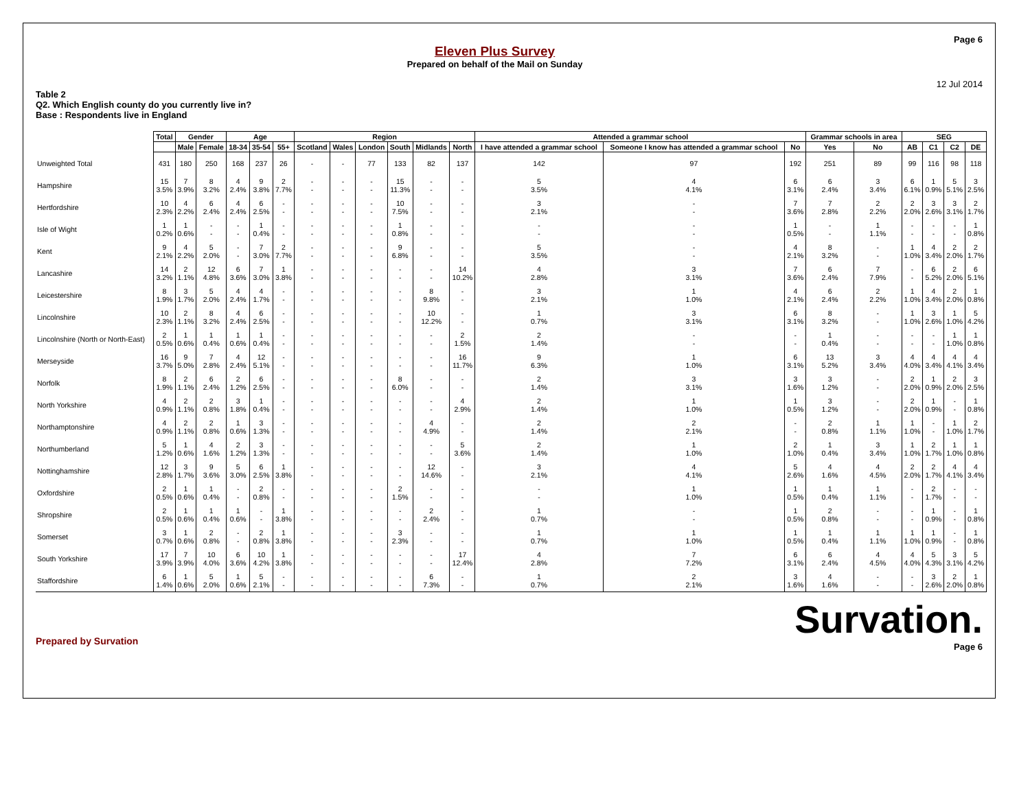Eleven Plus Survey
Prepared on behalf of the Mail on Sunday
Page 6
12 Jul 2014
Table 2
Q2. Which English county do you currently live in?
Base : Respondents live in England
| | Total | Gender | | Age | | | Region | | | | | | Attended a grammar school | | | Grammar schools in area | | SEG | | | |
| --- | --- | --- | --- | --- | --- | --- | --- | --- | --- | --- | --- | --- | --- | --- | --- | --- | --- | --- | --- | --- | --- |
| | | Male | Female | 18-34 | 35-54 | 55+ | Scotland | Wales | London | South | Midlands | North | I have attended a grammar school | Someone I know has attended a grammar school | No | Yes | No | AB | C1 | C2 | DE |
| Unweighted Total | 431 | 180 | 250 | 168 | 237 | 26 | - | - | 77 | 133 | 82 | 137 | 142 | 97 | 192 | 251 | 89 | 99 | 116 | 98 | 118 |
| Hampshire | 15 3.5% | 7 3.9% | 8 3.2% | 4 2.4% | 9 3.8% | 2 7.7% | - - | - - | - - | 15 11.3% | - - | - - | 5 3.5% | 4 4.1% | 6 3.1% | 6 2.4% | 3 3.4% | 6 6.1% | 1 0.9% | 5 5.1% | 3 2.5% |
| Hertfordshire | 10 2.3% | 4 2.2% | 6 2.4% | 4 2.4% | 6 2.5% | - - | - - | - - | - - | 10 7.5% | - - | - - | 3 2.1% | - - | 7 3.6% | 7 2.8% | 2 2.2% | 2 2.0% | 3 2.6% | 3 3.1% | 2 1.7% |
| Isle of Wight | 1 0.2% | 1 0.6% | - - | - - | 1 0.4% | - - | - - | - - | - - | 1 0.8% | - - | - - | - - | - - | 1 0.5% | - - | 1 1.1% | - - | - - | - - | 1 0.8% |
| Kent | 9 2.1% | 4 2.2% | 5 2.0% | - - | 7 3.0% | 2 7.7% | - - | - - | - - | 9 6.8% | - - | - - | 5 3.5% | - - | 4 2.1% | 8 3.2% | - - | 1 1.0% | 4 3.4% | 2 2.0% | 2 1.7% |
| Lancashire | 14 3.2% | 2 1.1% | 12 4.8% | 6 3.6% | 7 3.0% | 1 3.8% | - - | - - | - - | - - | - - | 14 10.2% | 4 2.8% | 3 3.1% | 7 3.6% | 6 2.4% | 7 7.9% | - - | 6 5.2% | 2 2.0% | 6 5.1% |
| Leicestershire | 8 1.9% | 3 1.7% | 5 2.0% | 4 2.4% | 4 1.7% | - - | - - | - - | - - | - - | 8 9.8% | - - | 3 2.1% | 1 1.0% | 4 2.1% | 6 2.4% | 2 2.2% | 1 1.0% | 4 3.4% | 2 2.0% | 1 0.8% |
| Lincolnshire | 10 2.3% | 2 1.1% | 8 3.2% | 4 2.4% | 6 2.5% | - - | - - | - - | - - | - - | 10 12.2% | - - | 1 0.7% | 3 3.1% | 6 3.1% | 8 3.2% | - - | 1 1.0% | 3 2.6% | 1 1.0% | 5 4.2% |
| Lincolnshire (North or North-East) | 2 0.5% | 1 0.6% | 1 0.4% | 1 0.6% | 1 0.4% | - - | - - | - - | - - | - - | - - | 2 1.5% | 2 1.4% | - - | - - | 1 0.4% | - - | - - | - - | 1 1.0% | 1 0.8% |
| Merseyside | 16 3.7% | 9 5.0% | 7 2.8% | 4 2.4% | 12 5.1% | - - | - - | - - | - - | - - | - - | 16 11.7% | 9 6.3% | 1 1.0% | 6 3.1% | 13 5.2% | 3 3.4% | 4 4.0% | 4 3.4% | 4 4.1% | 4 3.4% |
| Norfolk | 8 1.9% | 2 1.1% | 6 2.4% | 2 1.2% | 6 2.5% | - - | - - | - - | - - | 8 6.0% | - - | - - | 2 1.4% | 3 3.1% | 3 1.6% | 3 1.2% | - - | 2 2.0% | 1 0.9% | 2 2.0% | 3 2.5% |
| North Yorkshire | 4 0.9% | 2 1.1% | 2 0.8% | 3 1.8% | 1 0.4% | - - | - - | - - | - - | - - | - - | 4 2.9% | 2 1.4% | 1 1.0% | 1 0.5% | 3 1.2% | - - | 2 2.0% | 1 0.9% | - - | 1 0.8% |
| Northamptonshire | 4 0.9% | 2 1.1% | 2 0.8% | 1 0.6% | 3 1.3% | - - | - - | - - | - - | - - | 4 4.9% | - - | 2 1.4% | 2 2.1% | - - | 2 0.8% | 1 1.1% | 1 1.0% | - - | 1 1.0% | 2 1.7% |
| Northumberland | 5 1.2% | 1 0.6% | 4 1.6% | 2 1.2% | 3 1.3% | - - | - - | - - | - - | - - | - - | 5 3.6% | 2 1.4% | 1 1.0% | 2 1.0% | 1 0.4% | 3 3.4% | 1 1.0% | 2 1.7% | 1 1.0% | 1 0.8% |
| Nottinghamshire | 12 2.8% | 3 1.7% | 9 3.6% | 5 3.0% | 6 2.5% | 1 3.8% | - - | - - | - - | - - | 12 14.6% | - - | 3 2.1% | 4 4.1% | 5 2.6% | 4 1.6% | 4 4.5% | 2 2.0% | 2 1.7% | 4 4.1% | 4 3.4% |
| Oxfordshire | 2 0.5% | 1 0.6% | 1 0.4% | - - | 2 0.8% | - - | - - | - - | - - | 2 1.5% | - - | - - | - - | 1 1.0% | 1 0.5% | 1 0.4% | 1 1.1% | - - | 2 1.7% | - - | - - |
| Shropshire | 2 0.5% | 1 0.6% | 1 0.4% | 1 0.6% | - - | 1 3.8% | - - | - - | - - | - - | 2 2.4% | - - | 1 0.7% | - - | 1 0.5% | 2 0.8% | - - | - - | 1 0.9% | - - | 1 0.8% |
| Somerset | 3 0.7% | 1 0.6% | 2 0.8% | - - | 2 0.8% | 1 3.8% | - - | - - | - - | 3 2.3% | - - | - - | 1 0.7% | 1 1.0% | 1 0.5% | 1 0.4% | 1 1.1% | 1 1.0% | 1 0.9% | - - | 1 0.8% |
| South Yorkshire | 17 3.9% | 7 3.9% | 10 4.0% | 6 3.6% | 10 4.2% | 1 3.8% | - - | - - | - - | - - | - - | 17 12.4% | 4 2.8% | 7 7.2% | 6 3.1% | 6 2.4% | 4 4.5% | 4 4.0% | 5 4.3% | 3 3.1% | 5 4.2% |
| Staffordshire | 6 1.4% | 1 0.6% | 5 2.0% | 1 0.6% | 5 2.1% | - - | - - | - - | - - | - - | 6 7.3% | - - | 1 0.7% | 2 2.1% | 3 1.6% | 4 1.6% | - - | - - | 3 2.6% | 2 2.0% | 1 0.8% |
Prepared by Survation
Survation.
Page 6